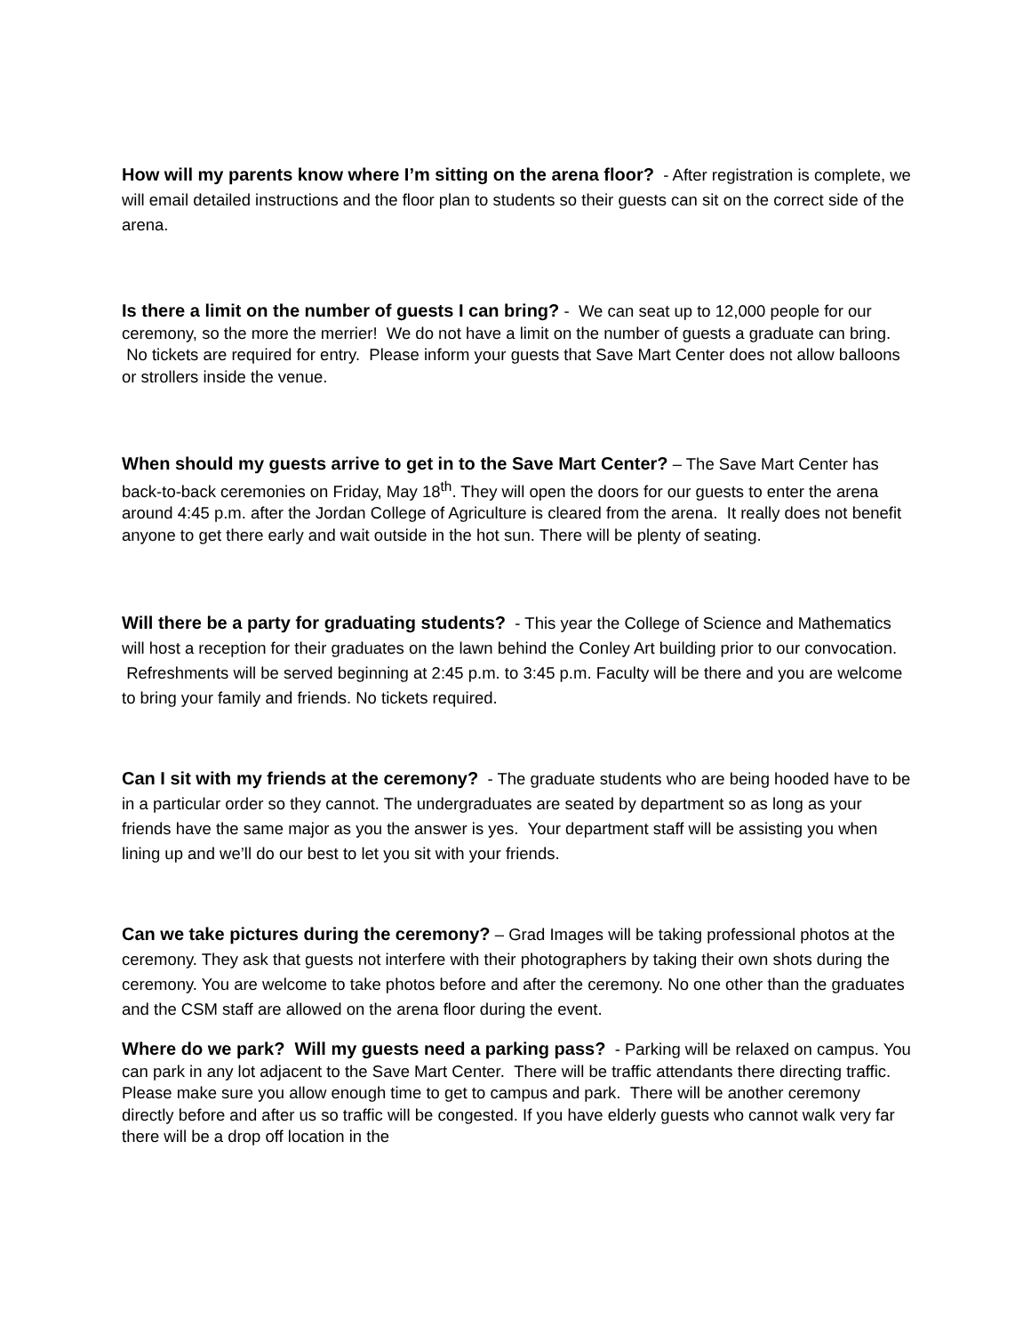How will my parents know where I’m sitting on the arena floor? - After registration is complete, we will email detailed instructions and the floor plan to students so their guests can sit on the correct side of the arena.
Is there a limit on the number of guests I can bring? - We can seat up to 12,000 people for our ceremony, so the more the merrier! We do not have a limit on the number of guests a graduate can bring. No tickets are required for entry. Please inform your guests that Save Mart Center does not allow balloons or strollers inside the venue.
When should my guests arrive to get in to the Save Mart Center? – The Save Mart Center has back-to-back ceremonies on Friday, May 18<sup>th</sup>. They will open the doors for our guests to enter the arena around 4:45 p.m. after the Jordan College of Agriculture is cleared from the arena. It really does not benefit anyone to get there early and wait outside in the hot sun. There will be plenty of seating.
Will there be a party for graduating students? - This year the College of Science and Mathematics will host a reception for their graduates on the lawn behind the Conley Art building prior to our convocation. Refreshments will be served beginning at 2:45 p.m. to 3:45 p.m. Faculty will be there and you are welcome to bring your family and friends. No tickets required.
Can I sit with my friends at the ceremony? - The graduate students who are being hooded have to be in a particular order so they cannot. The undergraduates are seated by department so as long as your friends have the same major as you the answer is yes. Your department staff will be assisting you when lining up and we’ll do our best to let you sit with your friends.
Can we take pictures during the ceremony? – Grad Images will be taking professional photos at the ceremony. They ask that guests not interfere with their photographers by taking their own shots during the ceremony. You are welcome to take photos before and after the ceremony. No one other than the graduates and the CSM staff are allowed on the arena floor during the event.
Where do we park? Will my guests need a parking pass? - Parking will be relaxed on campus. You can park in any lot adjacent to the Save Mart Center. There will be traffic attendants there directing traffic. Please make sure you allow enough time to get to campus and park. There will be another ceremony directly before and after us so traffic will be congested. If you have elderly guests who cannot walk very far there will be a drop off location in the